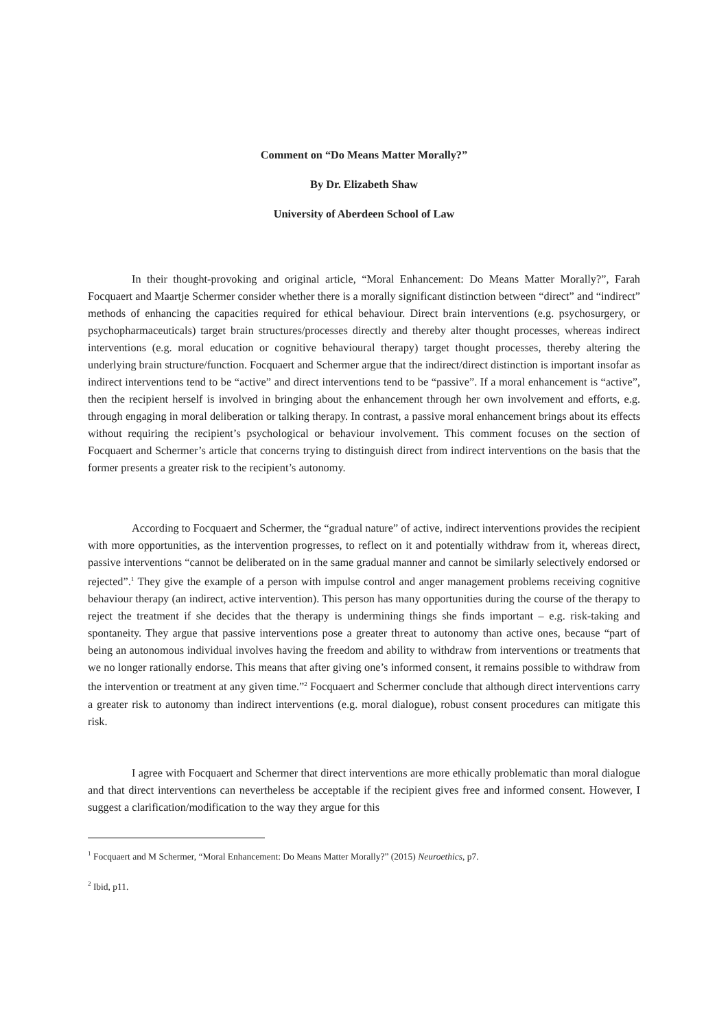Comment on “Do Means Matter Morally?”
By Dr. Elizabeth Shaw
University of Aberdeen School of Law
In their thought-provoking and original article, “Moral Enhancement: Do Means Matter Morally?”, Farah Focquaert and Maartje Schermer consider whether there is a morally significant distinction between “direct” and “indirect” methods of enhancing the capacities required for ethical behaviour. Direct brain interventions (e.g. psychosurgery, or psychopharmaceuticals) target brain structures/processes directly and thereby alter thought processes, whereas indirect interventions (e.g. moral education or cognitive behavioural therapy) target thought processes, thereby altering the underlying brain structure/function. Focquaert and Schermer argue that the indirect/direct distinction is important insofar as indirect interventions tend to be “active” and direct interventions tend to be “passive”. If a moral enhancement is “active”, then the recipient herself is involved in bringing about the enhancement through her own involvement and efforts, e.g. through engaging in moral deliberation or talking therapy. In contrast, a passive moral enhancement brings about its effects without requiring the recipient’s psychological or behaviour involvement. This comment focuses on the section of Focquaert and Schermer’s article that concerns trying to distinguish direct from indirect interventions on the basis that the former presents a greater risk to the recipient’s autonomy.
According to Focquaert and Schermer, the “gradual nature” of active, indirect interventions provides the recipient with more opportunities, as the intervention progresses, to reflect on it and potentially withdraw from it, whereas direct, passive interventions “cannot be deliberated on in the same gradual manner and cannot be similarly selectively endorsed or rejected”.<sup>1</sup> They give the example of a person with impulse control and anger management problems receiving cognitive behaviour therapy (an indirect, active intervention). This person has many opportunities during the course of the therapy to reject the treatment if she decides that the therapy is undermining things she finds important – e.g. risk-taking and spontaneity. They argue that passive interventions pose a greater threat to autonomy than active ones, because “part of being an autonomous individual involves having the freedom and ability to withdraw from interventions or treatments that we no longer rationally endorse. This means that after giving one’s informed consent, it remains possible to withdraw from the intervention or treatment at any given time.”<sup>2</sup> Focquaert and Schermer conclude that although direct interventions carry a greater risk to autonomy than indirect interventions (e.g. moral dialogue), robust consent procedures can mitigate this risk.
I agree with Focquaert and Schermer that direct interventions are more ethically problematic than moral dialogue and that direct interventions can nevertheless be acceptable if the recipient gives free and informed consent. However, I suggest a clarification/modification to the way they argue for this
<sup>1</sup> Focquaert and M Schermer, “Moral Enhancement: Do Means Matter Morally?” (2015) Neuroethics, p7.
<sup>2</sup> Ibid, p11.